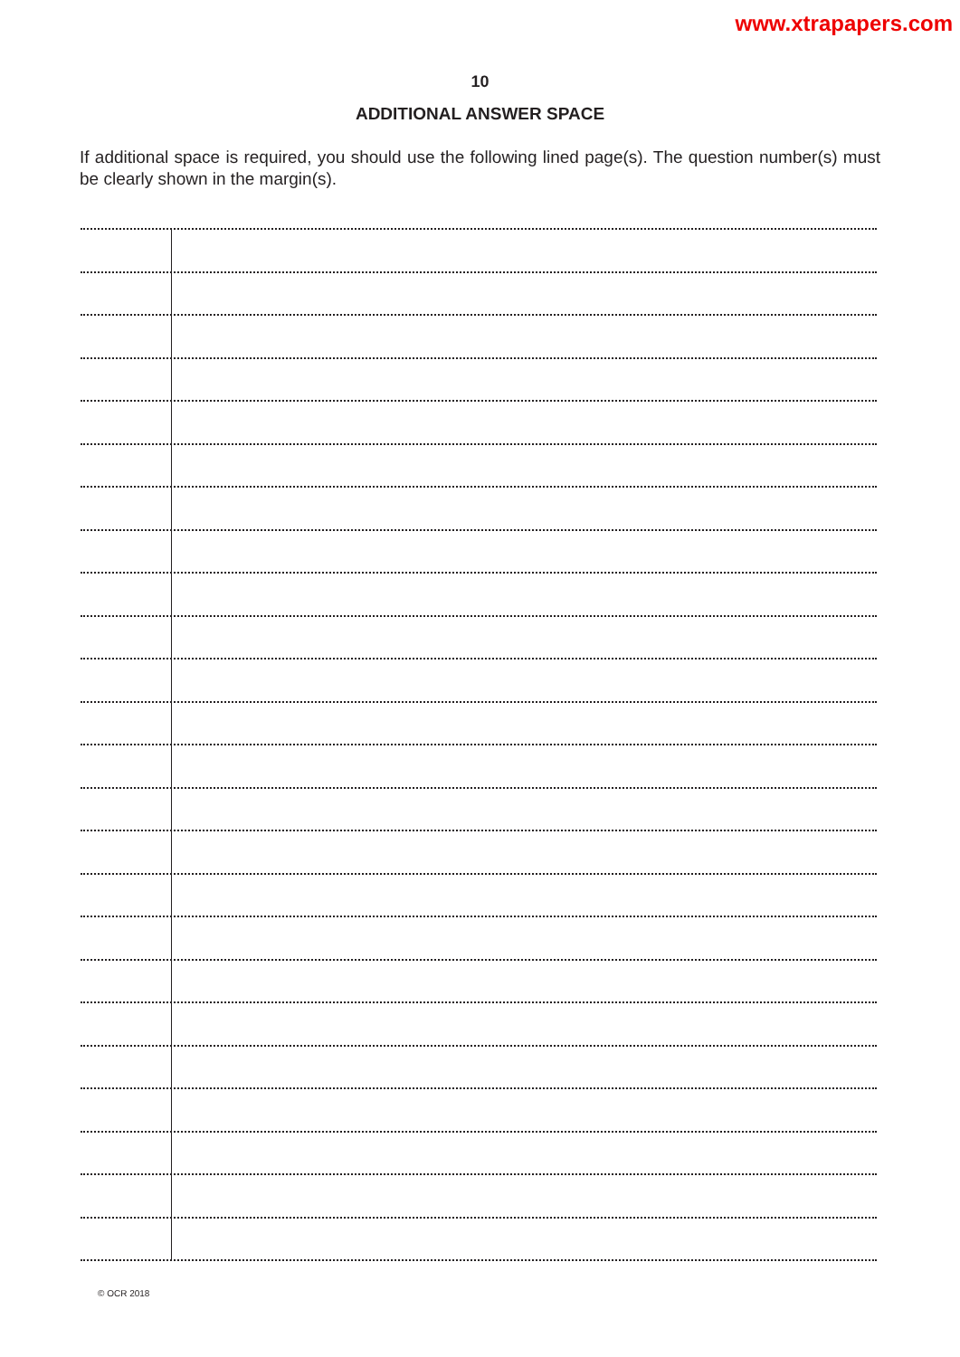www.xtrapapers.com
10
ADDITIONAL ANSWER SPACE
If additional space is required, you should use the following lined page(s). The question number(s) must be clearly shown in the margin(s).
© OCR 2018